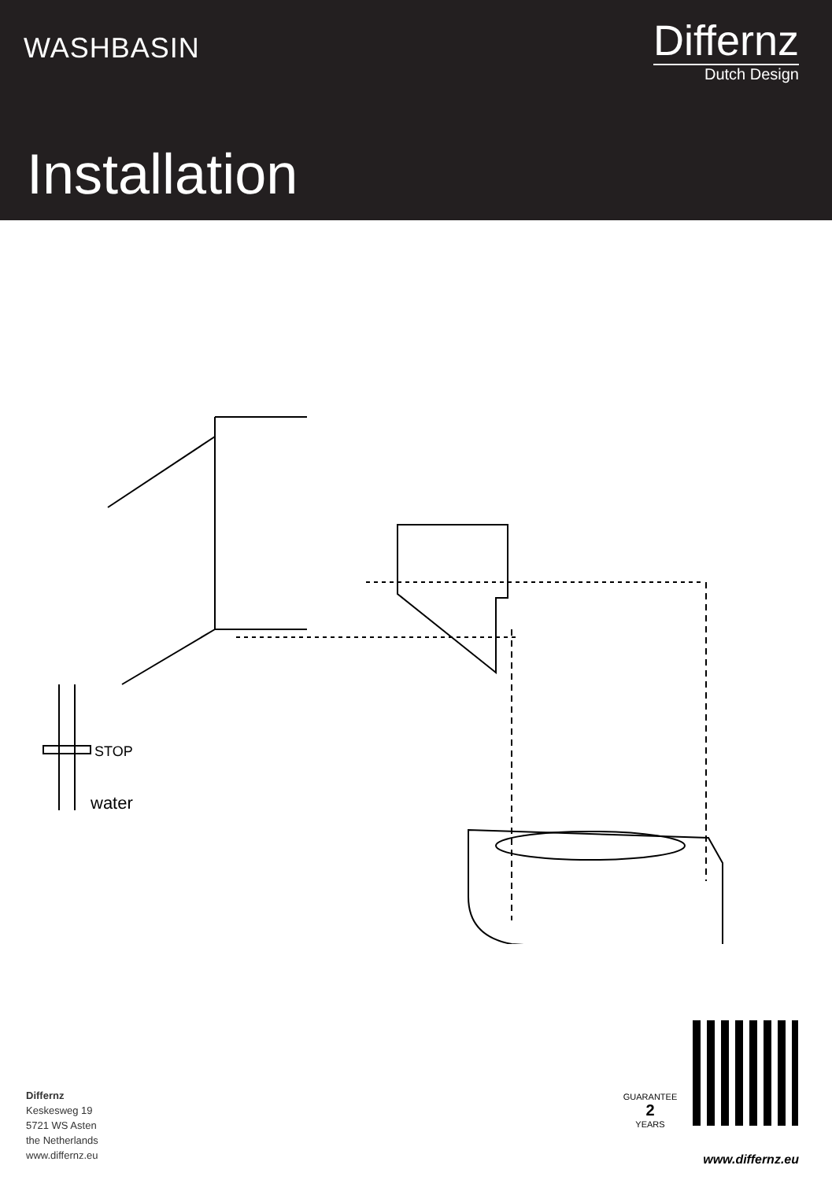WASHBASIN
Differnz
Dutch Design
Installation
STOP
water
GUARANTEE
2
YEARS
Differnz
Keskesweg 19
5721 WS Asten
the Netherlands
www.differnz.eu
www.differnz.eu